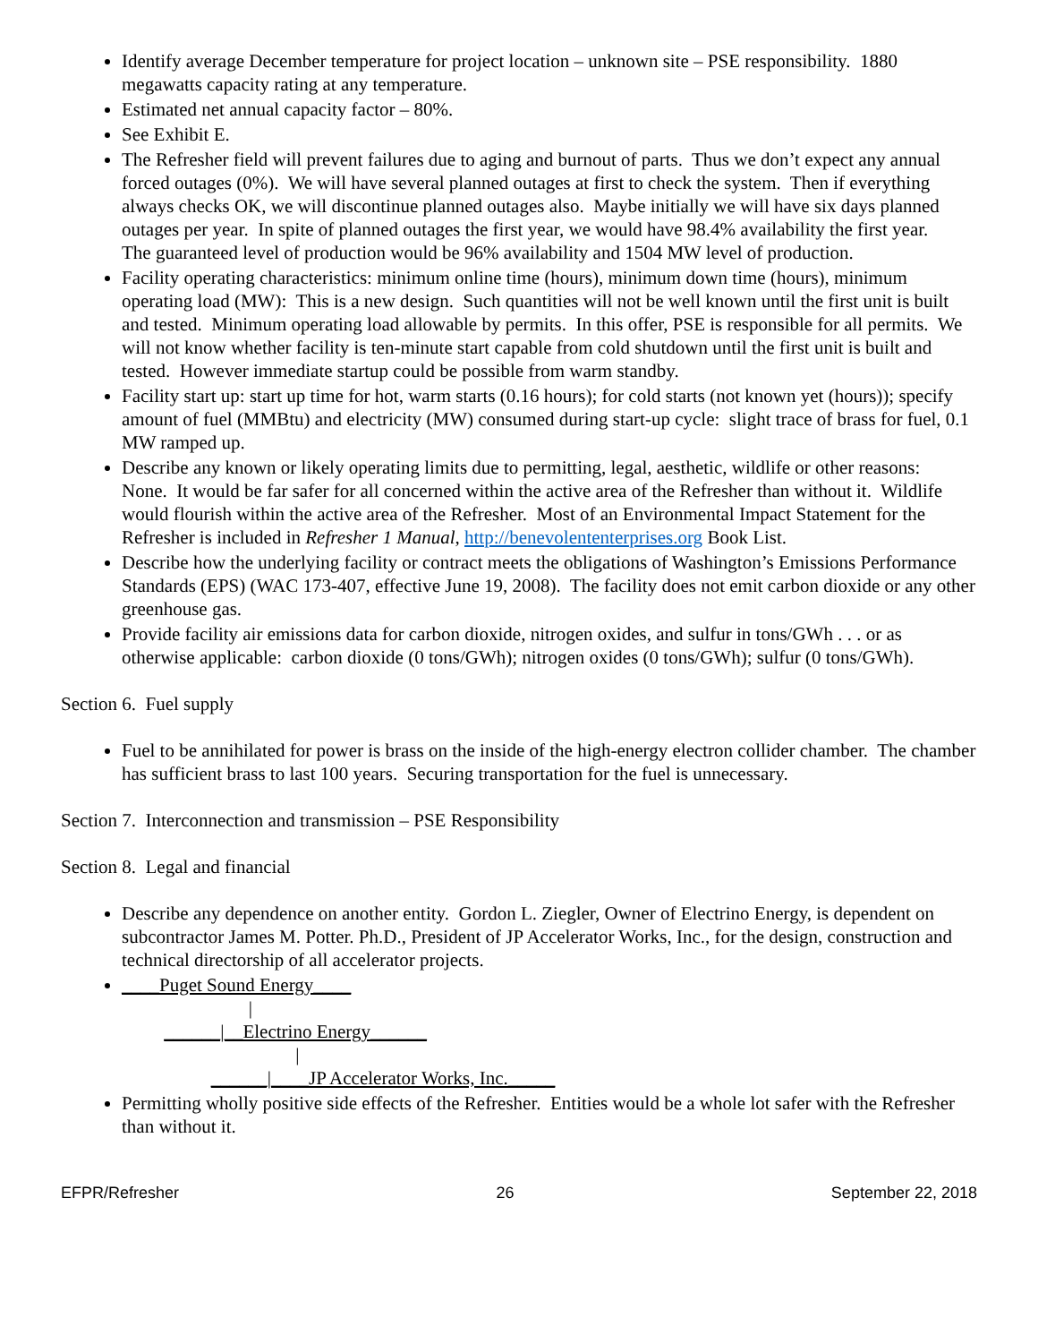Identify average December temperature for project location – unknown site – PSE responsibility. 1880 megawatts capacity rating at any temperature.
Estimated net annual capacity factor – 80%.
See Exhibit E.
The Refresher field will prevent failures due to aging and burnout of parts. Thus we don’t expect any annual forced outages (0%). We will have several planned outages at first to check the system. Then if everything always checks OK, we will discontinue planned outages also. Maybe initially we will have six days planned outages per year. In spite of planned outages the first year, we would have 98.4% availability the first year.
The guaranteed level of production would be 96% availability and 1504 MW level of production.
Facility operating characteristics: minimum online time (hours), minimum down time (hours), minimum operating load (MW): This is a new design. Such quantities will not be well known until the first unit is built and tested. Minimum operating load allowable by permits. In this offer, PSE is responsible for all permits. We will not know whether facility is ten-minute start capable from cold shutdown until the first unit is built and tested. However immediate startup could be possible from warm standby.
Facility start up: start up time for hot, warm starts (0.16 hours); for cold starts (not known yet (hours)); specify amount of fuel (MMBtu) and electricity (MW) consumed during start-up cycle: slight trace of brass for fuel, 0.1 MW ramped up.
Describe any known or likely operating limits due to permitting, legal, aesthetic, wildlife or other reasons: None. It would be far safer for all concerned within the active area of the Refresher than without it. Wildlife would flourish within the active area of the Refresher. Most of an Environmental Impact Statement for the Refresher is included in Refresher 1 Manual, http://benevolententerprises.org Book List.
Describe how the underlying facility or contract meets the obligations of Washington’s Emissions Performance Standards (EPS) (WAC 173-407, effective June 19, 2008). The facility does not emit carbon dioxide or any other greenhouse gas.
Provide facility air emissions data for carbon dioxide, nitrogen oxides, and sulfur in tons/GWh . . . or as otherwise applicable: carbon dioxide (0 tons/GWh); nitrogen oxides (0 tons/GWh); sulfur (0 tons/GWh).
Section 6. Fuel supply
Fuel to be annihilated for power is brass on the inside of the high-energy electron collider chamber. The chamber has sufficient brass to last 100 years. Securing transportation for the fuel is unnecessary.
Section 7. Interconnection and transmission – PSE Responsibility
Section 8. Legal and financial
Describe any dependence on another entity. Gordon L. Ziegler, Owner of Electrino Energy, is dependent on subcontractor James M. Potter. Ph.D., President of JP Accelerator Works, Inc., for the design, construction and technical directorship of all accelerator projects.
____Puget Sound Energy____
| ______|__Electrino Energy______ | ______|____JP Accelerator Works, Inc._____
Permitting wholly positive side effects of the Refresher. Entities would be a whole lot safer with the Refresher than without it.
EFPR/Refresher 26 September 22, 2018